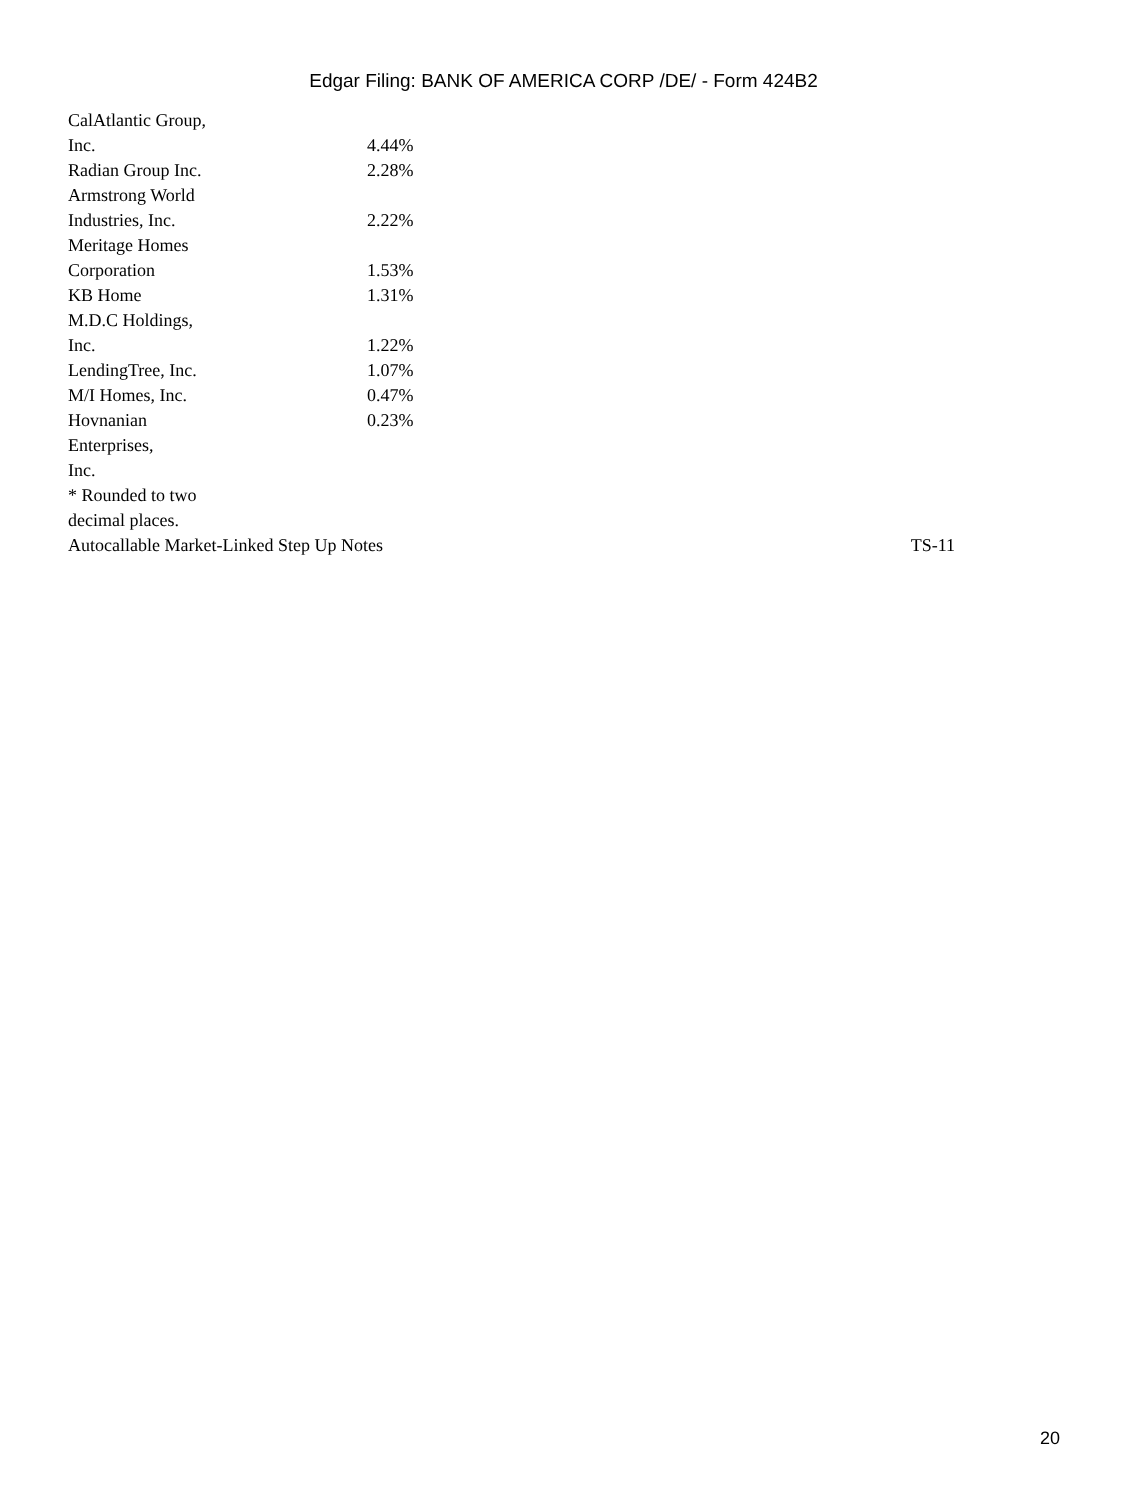Edgar Filing: BANK OF AMERICA CORP /DE/ - Form 424B2
| CalAtlantic Group, Inc. | | 4.44% |
| Radian Group Inc. | | 2.28% |
| Armstrong World Industries, Inc. | | 2.22% |
| Meritage Homes Corporation | | 1.53% |
| KB Home | | 1.31% |
| M.D.C Holdings, Inc. | | 1.22% |
| LendingTree, Inc. | | 1.07% |
| M/I Homes, Inc. | | 0.47% |
| Hovnanian Enterprises, Inc. | | 0.23% |
| * Rounded to two decimal places. | | |
Autocallable Market-Linked Step Up Notes TS-11
20